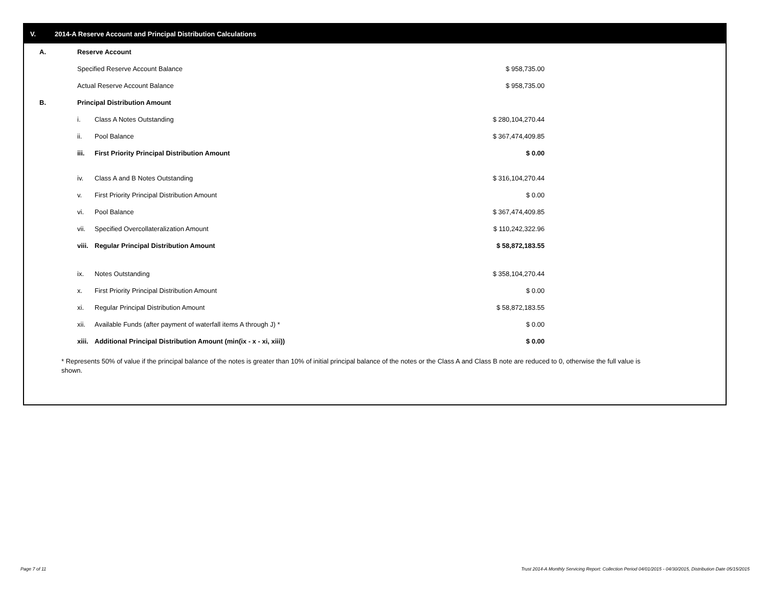V. 2014-A Reserve Account and Principal Distribution Calculations
| A. | Reserve Account | | |
| | Specified Reserve Account Balance | | $ 958,735.00 |
| | Actual Reserve Account Balance | | $ 958,735.00 |
| B. | Principal Distribution Amount | | |
| | i. | Class A Notes Outstanding | $ 280,104,270.44 |
| | ii. | Pool Balance | $ 367,474,409.85 |
| | iii. | First Priority Principal Distribution Amount | $ 0.00 |
| | iv. | Class A and B Notes Outstanding | $ 316,104,270.44 |
| | v. | First Priority Principal Distribution Amount | $ 0.00 |
| | vi. | Pool Balance | $ 367,474,409.85 |
| | vii. | Specified Overcollateralization Amount | $ 110,242,322.96 |
| | viii. | Regular Principal Distribution Amount | $ 58,872,183.55 |
| | ix. | Notes Outstanding | $ 358,104,270.44 |
| | x. | First Priority Principal Distribution Amount | $ 0.00 |
| | xi. | Regular Principal Distribution Amount | $ 58,872,183.55 |
| | xii. | Available Funds (after payment of waterfall items A through J) * | $ 0.00 |
| | xiii. | Additional Principal Distribution Amount (min(ix - x - xi, xiii)) | $ 0.00 |
* Represents 50% of value if the principal balance of the notes is greater than 10% of initial principal balance of the notes or the Class A and Class B note are reduced to 0, otherwise the full value is shown.
Page 7 of 11
Trust 2014-A Monthly Servicing Report: Collection Period 04/01/2015 - 04/30/2015, Distribution Date 05/15/2015